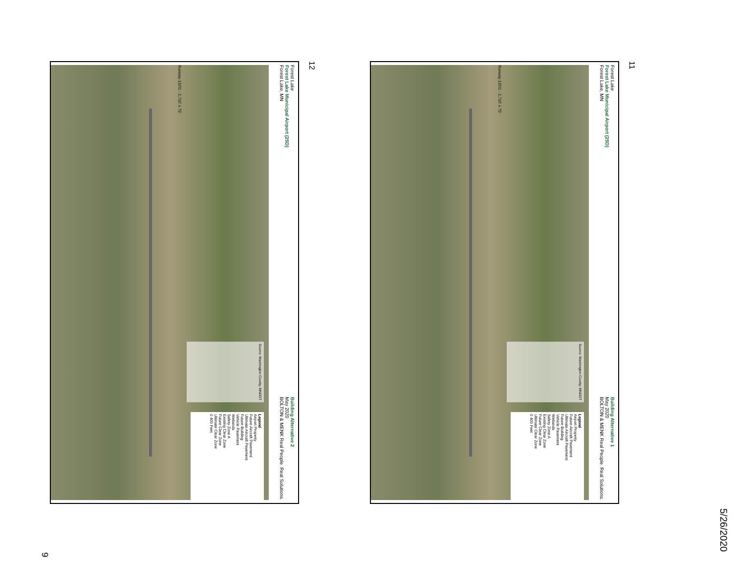5/26/2020
11
Forest Lake
Forest Lake Municipal Airport (25D)
Forest Lake, MN Building Alternative 1
May 2020
BOLTON & MENK Real People. Real Solutions.
Legend
Airport Property
Future Aircraft Pavement
Ultimate Aircraft Pavement
Future Building
Vehicle Pavement
Wetlands
Safety Zone A
Existing Clear Zone
Future Clear Zone
Ultimate Clear Zone
0 400 Feet
Source: Washington County, MNDOT
Runway 13/31 - 2,710' x 75'
12
Forest Lake
Forest Lake Municipal Airport (25D)
Forest Lake, MN Building Alternative 2
May 2020
BOLTON & MENK Real People. Real Solutions.
Legend
Airport Property
Future Aircraft Pavement
Ultimate Aircraft Pavement
Future Building
Vehicle Pavement
Wetlands
Safety Zone A
Existing Clear Zone
Future Clear Zone
Ultimate Clear Zone
0 400 Feet
Source: Washington County, MNDOT
Runway 13/31 - 2,710' x 75'
9